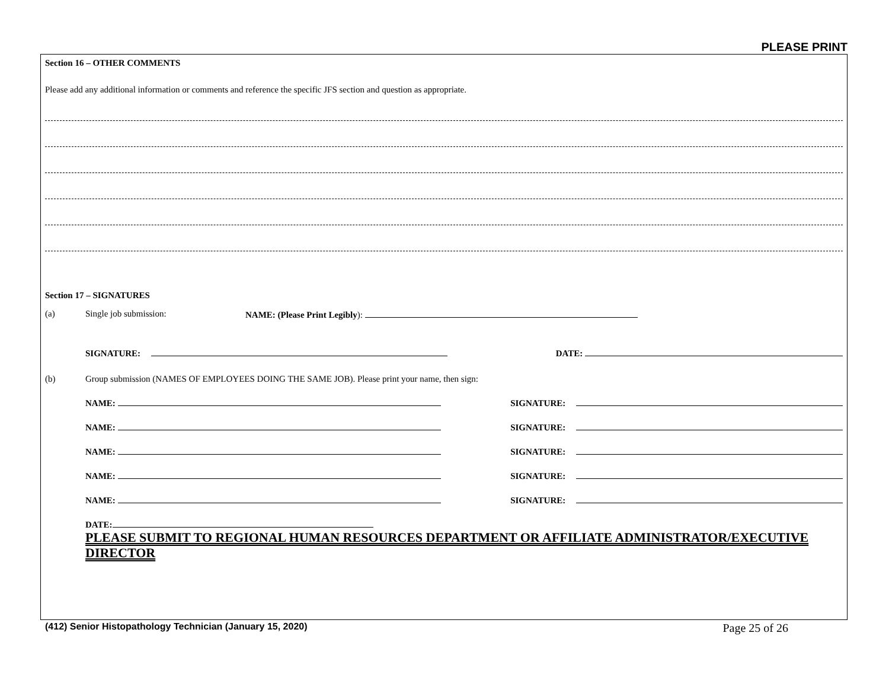PLEASE PRINT
Section 16 – OTHER COMMENTS
Please add any additional information or comments and reference the specific JFS section and question as appropriate.
Section 17 – SIGNATURES
(a) Single job submission: NAME: (Please Print Legibly):
SIGNATURE: DATE:
(b) Group submission (NAMES OF EMPLOYEES DOING THE SAME JOB). Please print your name, then sign:
NAME: SIGNATURE:
NAME: SIGNATURE:
NAME: SIGNATURE:
NAME: SIGNATURE:
NAME: SIGNATURE:
DATE:
PLEASE SUBMIT TO REGIONAL HUMAN RESOURCES DEPARTMENT OR AFFILIATE ADMINISTRATOR/EXECUTIVE DIRECTOR
(412) Senior Histopathology Technician (January 15, 2020) Page 25 of 26